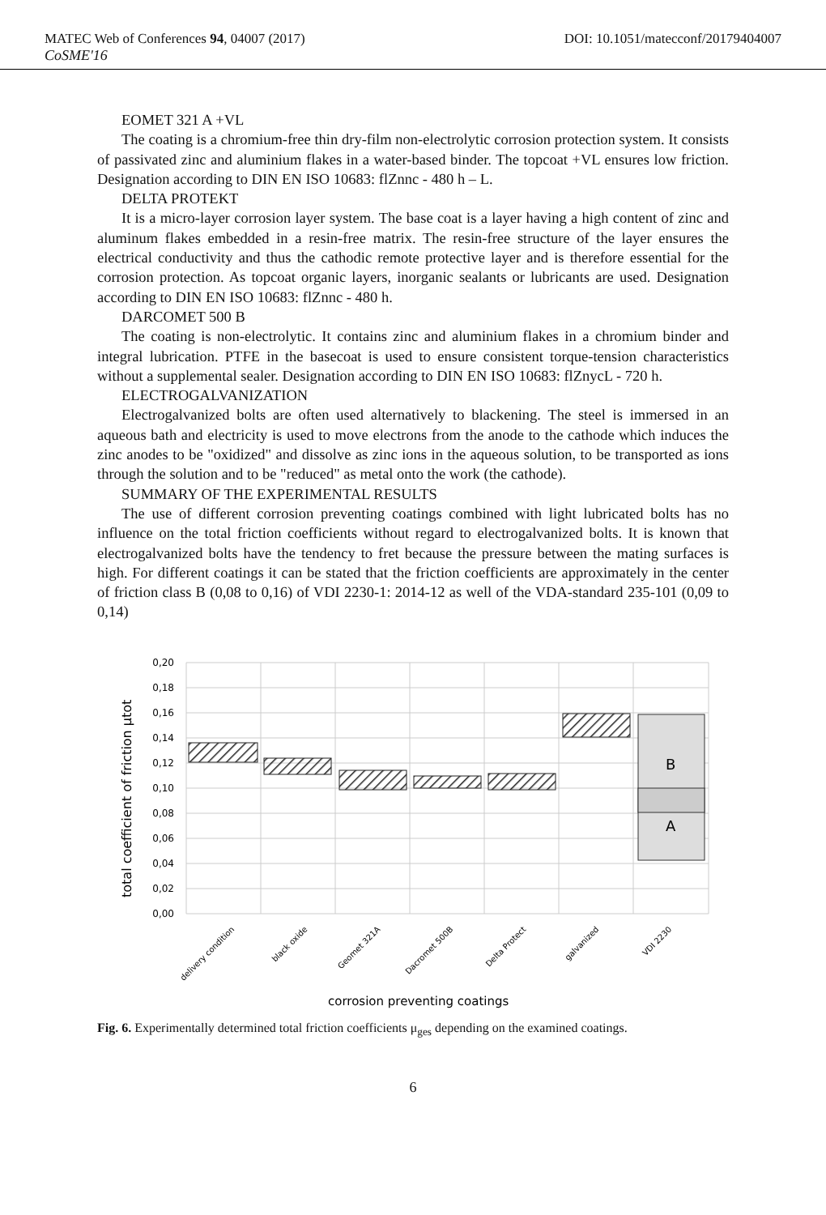MATEC Web of Conferences 94, 04007 (2017) DOI: 10.1051/matecconf/20179404007
CoSME'16
EOMET 321 A +VL
The coating is a chromium-free thin dry-film non-electrolytic corrosion protection system. It consists of passivated zinc and aluminium flakes in a water-based binder. The topcoat +VL ensures low friction. Designation according to DIN EN ISO 10683: flZnnc - 480 h – L.
DELTA PROTEKT
It is a micro-layer corrosion layer system. The base coat is a layer having a high content of zinc and aluminum flakes embedded in a resin-free matrix. The resin-free structure of the layer ensures the electrical conductivity and thus the cathodic remote protective layer and is therefore essential for the corrosion protection. As topcoat organic layers, inorganic sealants or lubricants are used. Designation according to DIN EN ISO 10683: flZnnc - 480 h.
DARCOMET 500 B
The coating is non-electrolytic. It contains zinc and aluminium flakes in a chromium binder and integral lubrication. PTFE in the basecoat is used to ensure consistent torque-tension characteristics without a supplemental sealer. Designation according to DIN EN ISO 10683: flZnycL - 720 h.
ELECTROGALVANIZATION
Electrogalvanized bolts are often used alternatively to blackening. The steel is immersed in an aqueous bath and electricity is used to move electrons from the anode to the cathode which induces the zinc anodes to be "oxidized" and dissolve as zinc ions in the aqueous solution, to be transported as ions through the solution and to be "reduced" as metal onto the work (the cathode).
SUMMARY OF THE EXPERIMENTAL RESULTS
The use of different corrosion preventing coatings combined with light lubricated bolts has no influence on the total friction coefficients without regard to electrogalvanized bolts. It is known that electrogalvanized bolts have the tendency to fret because the pressure between the mating surfaces is high. For different coatings it can be stated that the friction coefficients are approximately in the center of friction class B (0,08 to 0,16) of VDI 2230-1: 2014-12 as well of the VDA-standard 235-101 (0,09 to 0,14)
0,20
0,18
0,16
0,14
0,12
0,10
0,08
0,06
0,04
0,02
0,00
B
A
total coefficient of friction μtot
delivery condition
black oxide
Geomet 321A
Dacromet 500B
Delta Protect
galvanized
VDI 2230
corrosion preventing coatings
Fig. 6. Experimentally determined total friction coefficients μ<sub>ges</sub> depending on the examined coatings.
6